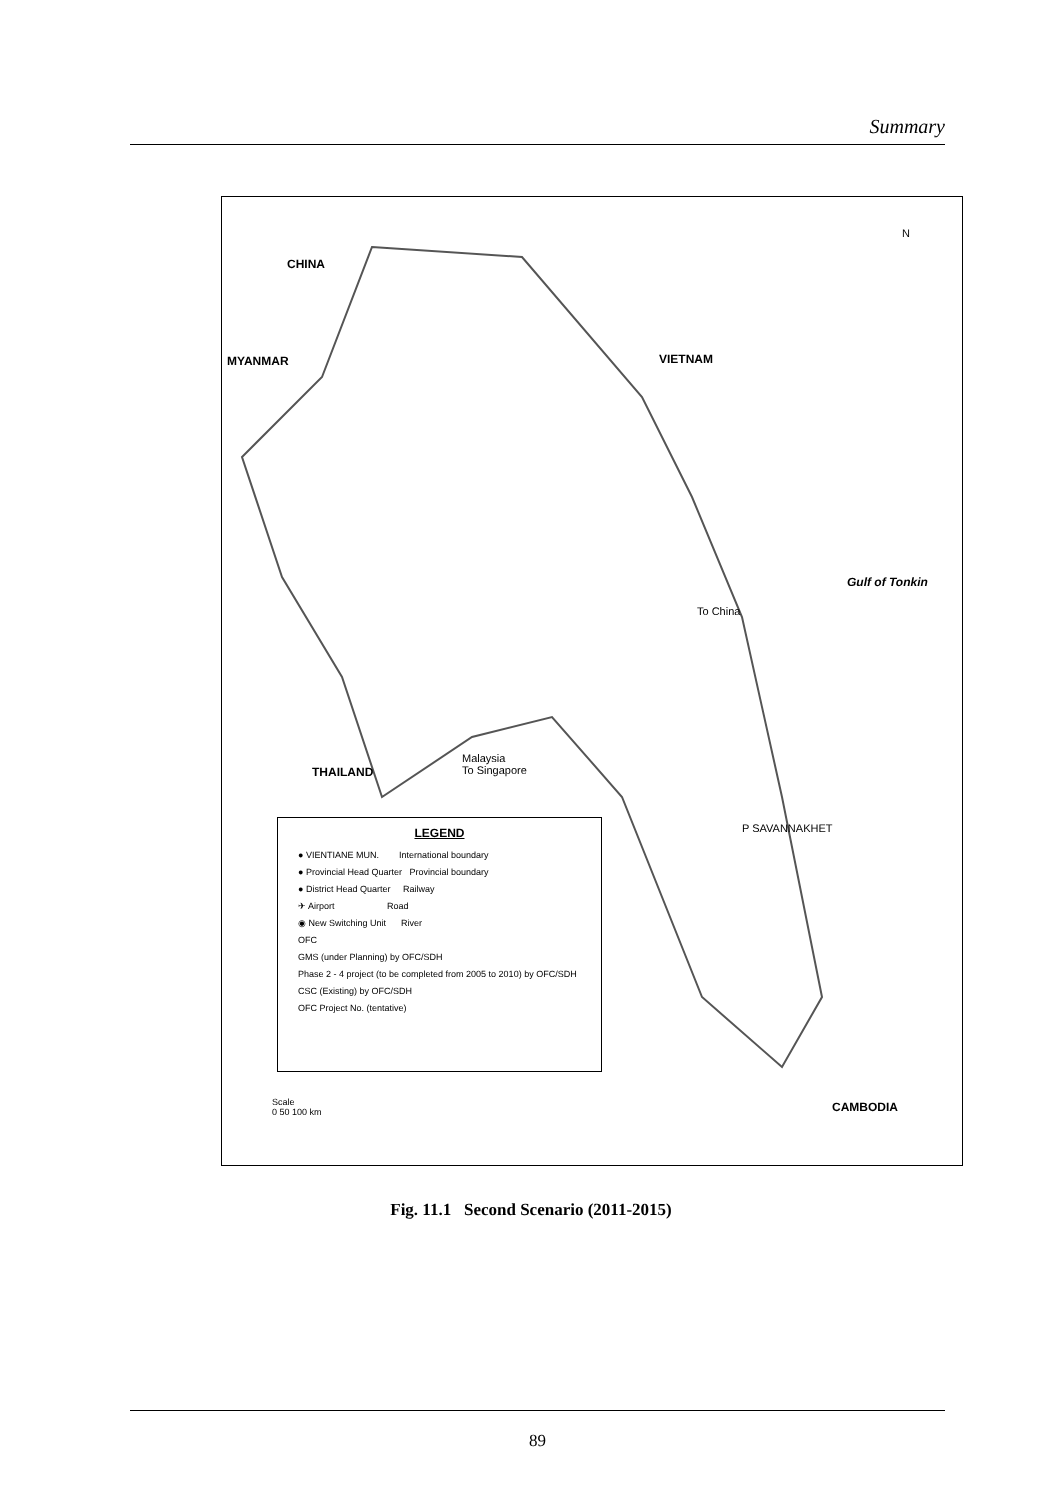Summary
CHINA
MYANMAR VIETNAM
Gulf of Tonkin
THAILAND
CAMBODIA
To China
P SAVANNAKHET
Malaysia
To Singapore
N
LEGEND
● VIENTIANE MUN. International boundary
● Provincial Head Quarter Provincial boundary
● District Head Quarter Railway
✈ Airport Road
◉ New Switching Unit River
OFC
GMS (under Planning) by OFC/SDH
Phase 2 - 4 project (to be completed from 2005 to 2010) by OFC/SDH
CSC (Existing) by OFC/SDH
OFC Project No. (tentative)
Scale
0 50 100 km
Fig. 11.1 Second Scenario (2011-2015)
89